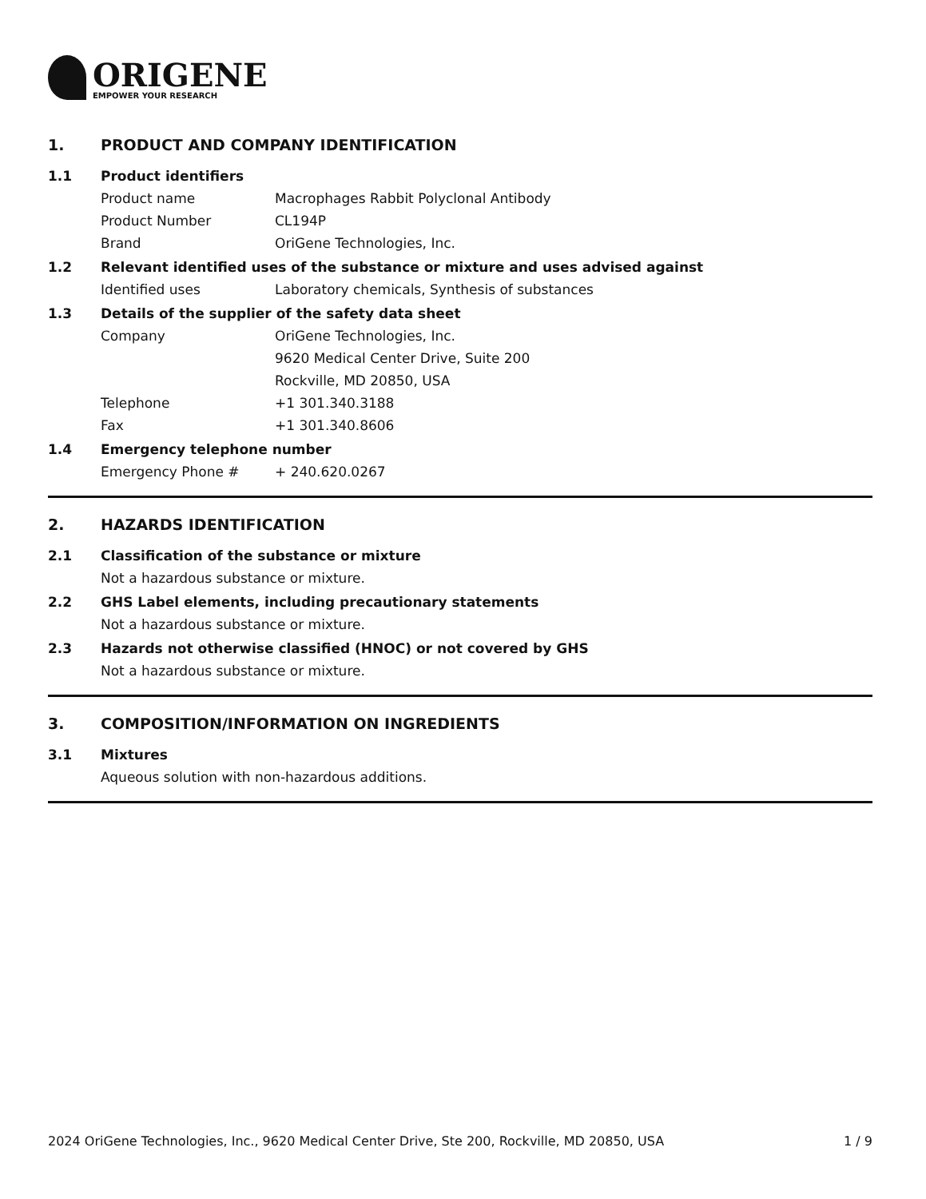ORIGENE
EMPOWER YOUR RESEARCH
1. PRODUCT AND COMPANY IDENTIFICATION
1.1 Product identifiers
Product name Macrophages Rabbit Polyclonal Antibody
Product Number CL194P
Brand OriGene Technologies, Inc.
1.2 Relevant identified uses of the substance or mixture and uses advised against
Identified uses Laboratory chemicals, Synthesis of substances
1.3 Details of the supplier of the safety data sheet
Company OriGene Technologies, Inc.
9620 Medical Center Drive, Suite 200
Rockville, MD 20850, USA
Telephone +1 301.340.3188
Fax +1 301.340.8606
1.4 Emergency telephone number
Emergency Phone # + 240.620.0267
2. HAZARDS IDENTIFICATION
2.1 Classification of the substance or mixture
Not a hazardous substance or mixture.
2.2 GHS Label elements, including precautionary statements
Not a hazardous substance or mixture.
2.3 Hazards not otherwise classified (HNOC) or not covered by GHS
Not a hazardous substance or mixture.
3. COMPOSITION/INFORMATION ON INGREDIENTS
3.1 Mixtures
Aqueous solution with non-hazardous additions.
2024 OriGene Technologies, Inc., 9620 Medical Center Drive, Ste 200, Rockville, MD 20850, USA
1 / 9